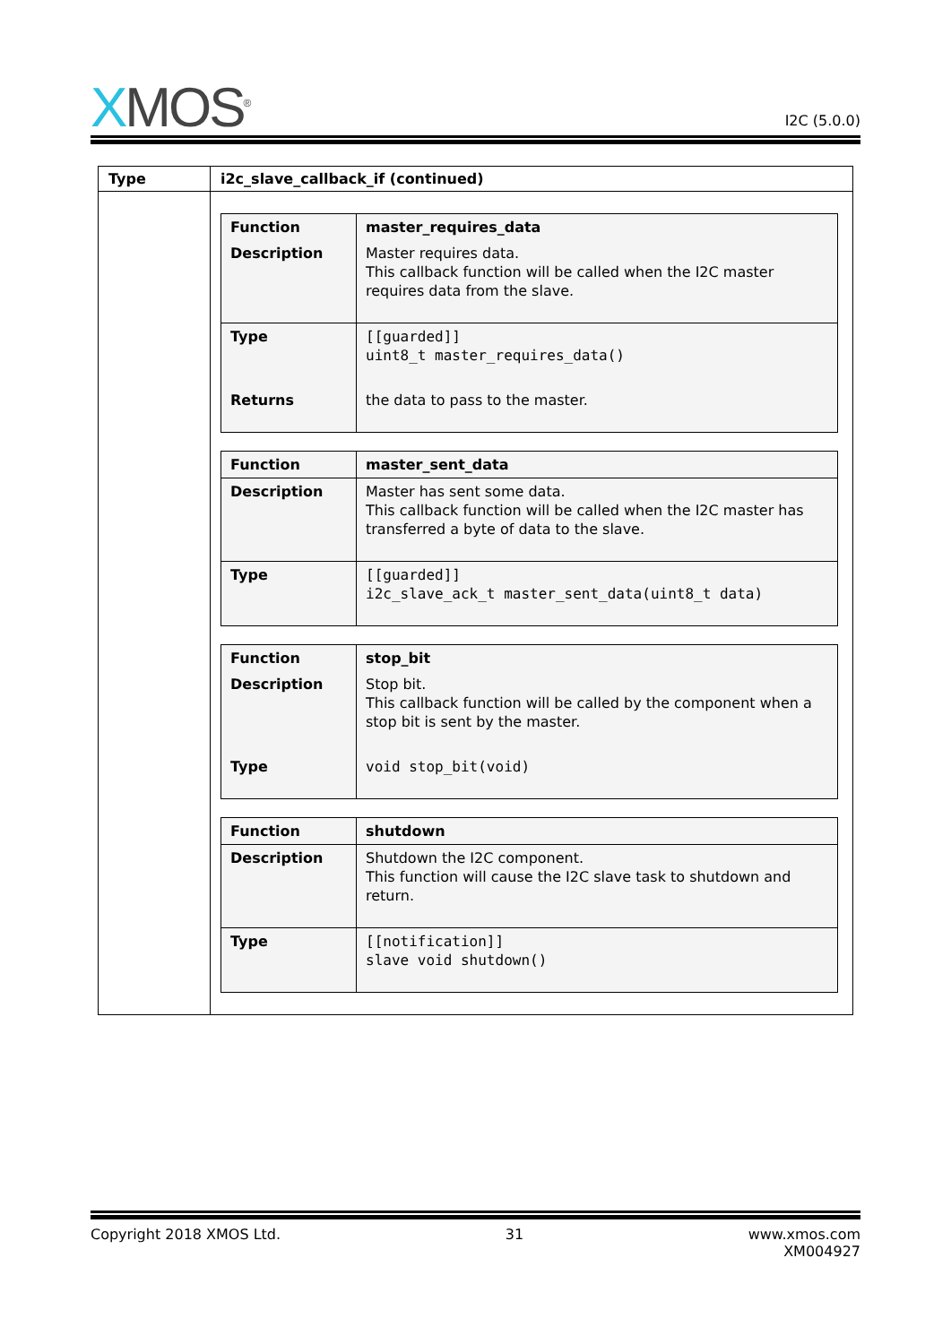XMOS<sup>®</sup>
I2C (5.0.0)
| Type | i2c_slave_callback_if (continued) |
| --- | --- |
| | / Function / master_requires_data / / Description / Master requires data. This callback function will be called when the I2C master requires data from the slave. / / Type / [[guarded]] uint8_t master_requires_data() / / Returns / the data to pass to the master. / / Function / master_sent_data / / Description / Master has sent some data. This callback function will be called when the I2C master has transferred a byte of data to the slave. / / Type / [[guarded]] i2c_slave_ack_t master_sent_data(uint8_t data) / / Function / stop_bit / / Description / Stop bit. This callback function will be called by the component when a stop bit is sent by the master. / / Type / void stop_bit(void) / / Function / shutdown / / Description / Shutdown the I2C component. This function will cause the I2C slave task to shutdown and return. / / Type / [[notification]] slave void shutdown() / |
Copyright 2018 XMOS Ltd. 31 www.xmos.com
XM004927